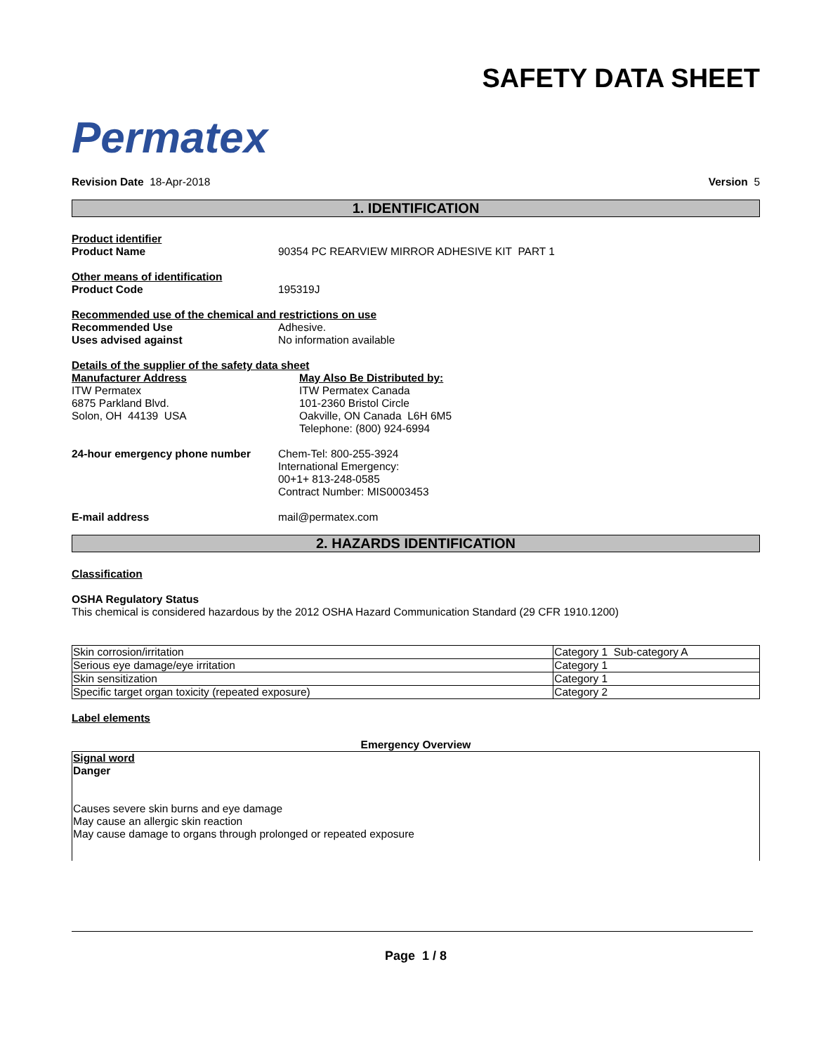Permatex
SAFETY DATA SHEET
Revision Date 18-Apr-2018 Version 5
1. IDENTIFICATION
Product identifier
Product Name 90354 PC REARVIEW MIRROR ADHESIVE KIT PART 1
Other means of identification
Product Code 195319J
Recommended use of the chemical and restrictions on use
Recommended Use Adhesive.
Uses advised against No information available
Details of the supplier of the safety data sheet
Manufacturer Address
ITW Permatex
6875 Parkland Blvd.
Solon, OH 44139 USA
May Also Be Distributed by:
ITW Permatex Canada
101-2360 Bristol Circle
Oakville, ON Canada L6H 6M5
Telephone: (800) 924-6994
24-hour emergency phone number Chem-Tel: 800-255-3924
International Emergency:
00+1+ 813-248-0585
Contract Number: MIS0003453
E-mail address mail@permatex.com
2. HAZARDS IDENTIFICATION
Classification
OSHA Regulatory Status
This chemical is considered hazardous by the 2012 OSHA Hazard Communication Standard (29 CFR 1910.1200)
| Skin corrosion/irritation | Category 1 Sub-category A |
| Serious eye damage/eye irritation | Category 1 |
| Skin sensitization | Category 1 |
| Specific target organ toxicity (repeated exposure) | Category 2 |
Label elements
Emergency Overview
Signal word
Danger
Causes severe skin burns and eye damage
May cause an allergic skin reaction
May cause damage to organs through prolonged or repeated exposure
Page 1 / 8